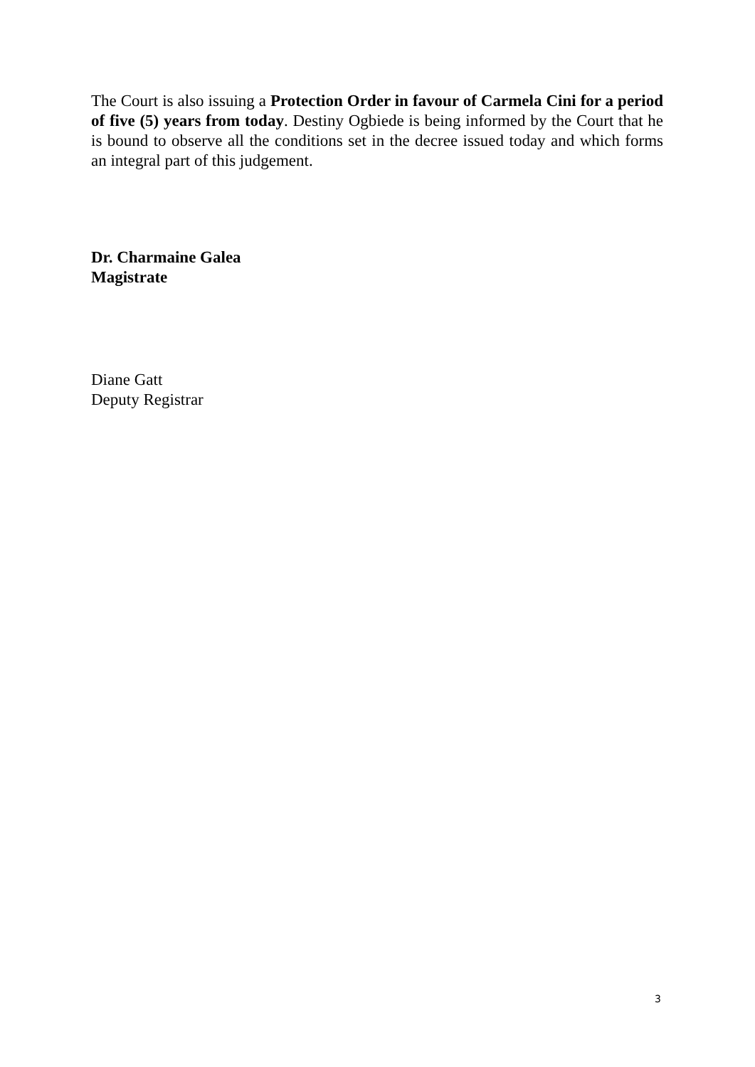The Court is also issuing a Protection Order in favour of Carmela Cini for a period of five (5) years from today. Destiny Ogbiede is being informed by the Court that he is bound to observe all the conditions set in the decree issued today and which forms an integral part of this judgement.
Dr. Charmaine Galea
Magistrate
Diane Gatt
Deputy Registrar
3